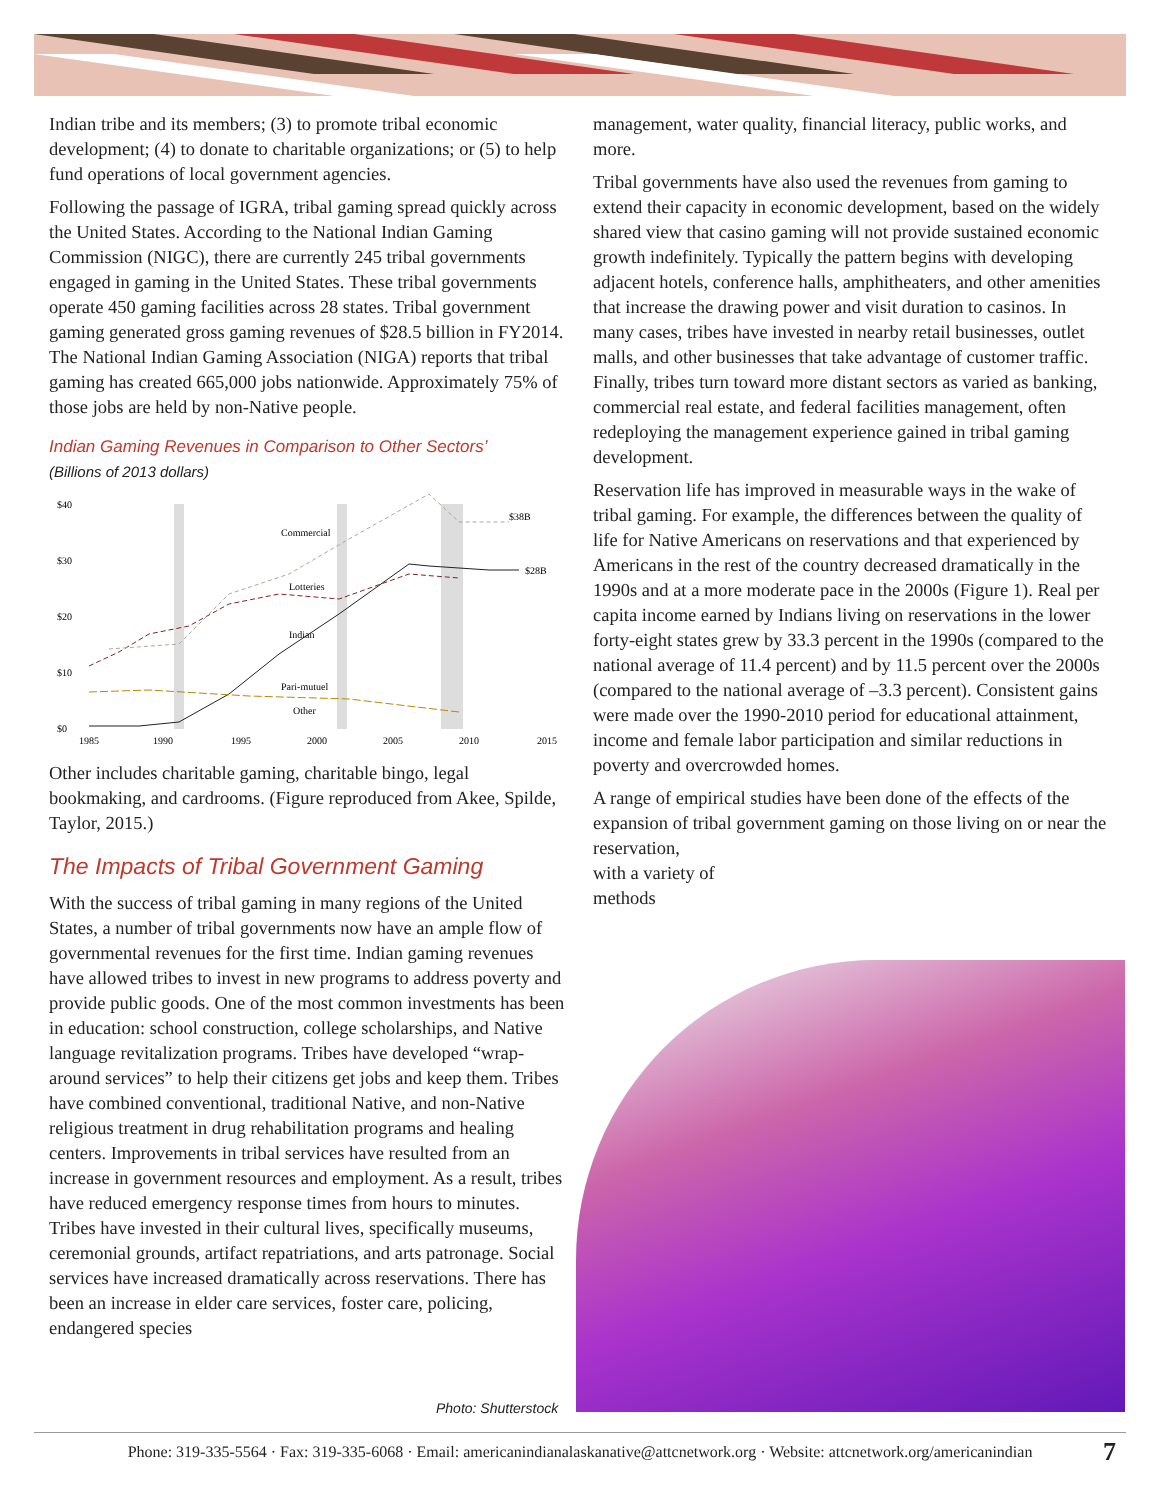Indian tribe and its members; (3) to promote tribal economic development; (4) to donate to charitable organizations; or (5) to help fund operations of local government agencies.
Following the passage of IGRA, tribal gaming spread quickly across the United States. According to the National Indian Gaming Commission (NIGC), there are currently 245 tribal governments engaged in gaming in the United States. These tribal governments operate 450 gaming facilities across 28 states. Tribal government gaming generated gross gaming revenues of $28.5 billion in FY2014. The National Indian Gaming Association (NIGA) reports that tribal gaming has created 665,000 jobs nationwide. Approximately 75% of those jobs are held by non-Native people.
Indian Gaming Revenues in Comparison to Other Sectors’
(Billions of 2013 dollars)
$40
$30
$20
$10
$0
1985
1990
1995
2000
2005
2010
2015
Commercial
Lotteries
Indian
Pari-mutuel
Other
$38B
$28B
Other includes charitable gaming, charitable bingo, legal bookmaking, and cardrooms. (Figure reproduced from Akee, Spilde, Taylor, 2015.)
The Impacts of Tribal Government Gaming
With the success of tribal gaming in many regions of the United States, a number of tribal governments now have an ample flow of governmental revenues for the first time. Indian gaming revenues have allowed tribes to invest in new programs to address poverty and provide public goods. One of the most common investments has been in education: school construction, college scholarships, and Native language revitalization programs. Tribes have developed “wrap-around services” to help their citizens get jobs and keep them. Tribes have combined conventional, traditional Native, and non-Native religious treatment in drug rehabilitation programs and healing centers. Improvements in tribal services have resulted from an increase in government resources and employment. As a result, tribes have reduced emergency response times from hours to minutes. Tribes have invested in their cultural lives, specifically museums, ceremonial grounds, artifact repatriations, and arts patronage. Social services have increased dramatically across reservations. There has been an increase in elder care services, foster care, policing, endangered species
management, water quality, financial literacy, public works, and more.
Tribal governments have also used the revenues from gaming to extend their capacity in economic development, based on the widely shared view that casino gaming will not provide sustained economic growth indefinitely. Typically the pattern begins with developing adjacent hotels, conference halls, amphitheaters, and other amenities that increase the drawing power and visit duration to casinos. In many cases, tribes have invested in nearby retail businesses, outlet malls, and other businesses that take advantage of customer traffic. Finally, tribes turn toward more distant sectors as varied as banking, commercial real estate, and federal facilities management, often redeploying the management experience gained in tribal gaming development.
Reservation life has improved in measurable ways in the wake of tribal gaming. For example, the differences between the quality of life for Native Americans on reservations and that experienced by Americans in the rest of the country decreased dramatically in the 1990s and at a more moderate pace in the 2000s (Figure 1). Real per capita income earned by Indians living on reservations in the lower forty-eight states grew by 33.3 percent in the 1990s (compared to the national average of 11.4 percent) and by 11.5 percent over the 2000s (compared to the national average of –3.3 percent). Consistent gains were made over the 1990-2010 period for educational attainment, income and female labor participation and similar reductions in poverty and overcrowded homes.
A range of empirical studies have been done of the effects of the expansion of tribal government gaming on those living on or near the reservation,
with a variety of
methods
Photo: Shutterstock
Phone: 319-335-5564 · Fax: 319-335-6068 · Email: americanindianalaskanative@attcnetwork.org · Website: attcnetwork.org/americanindian 7